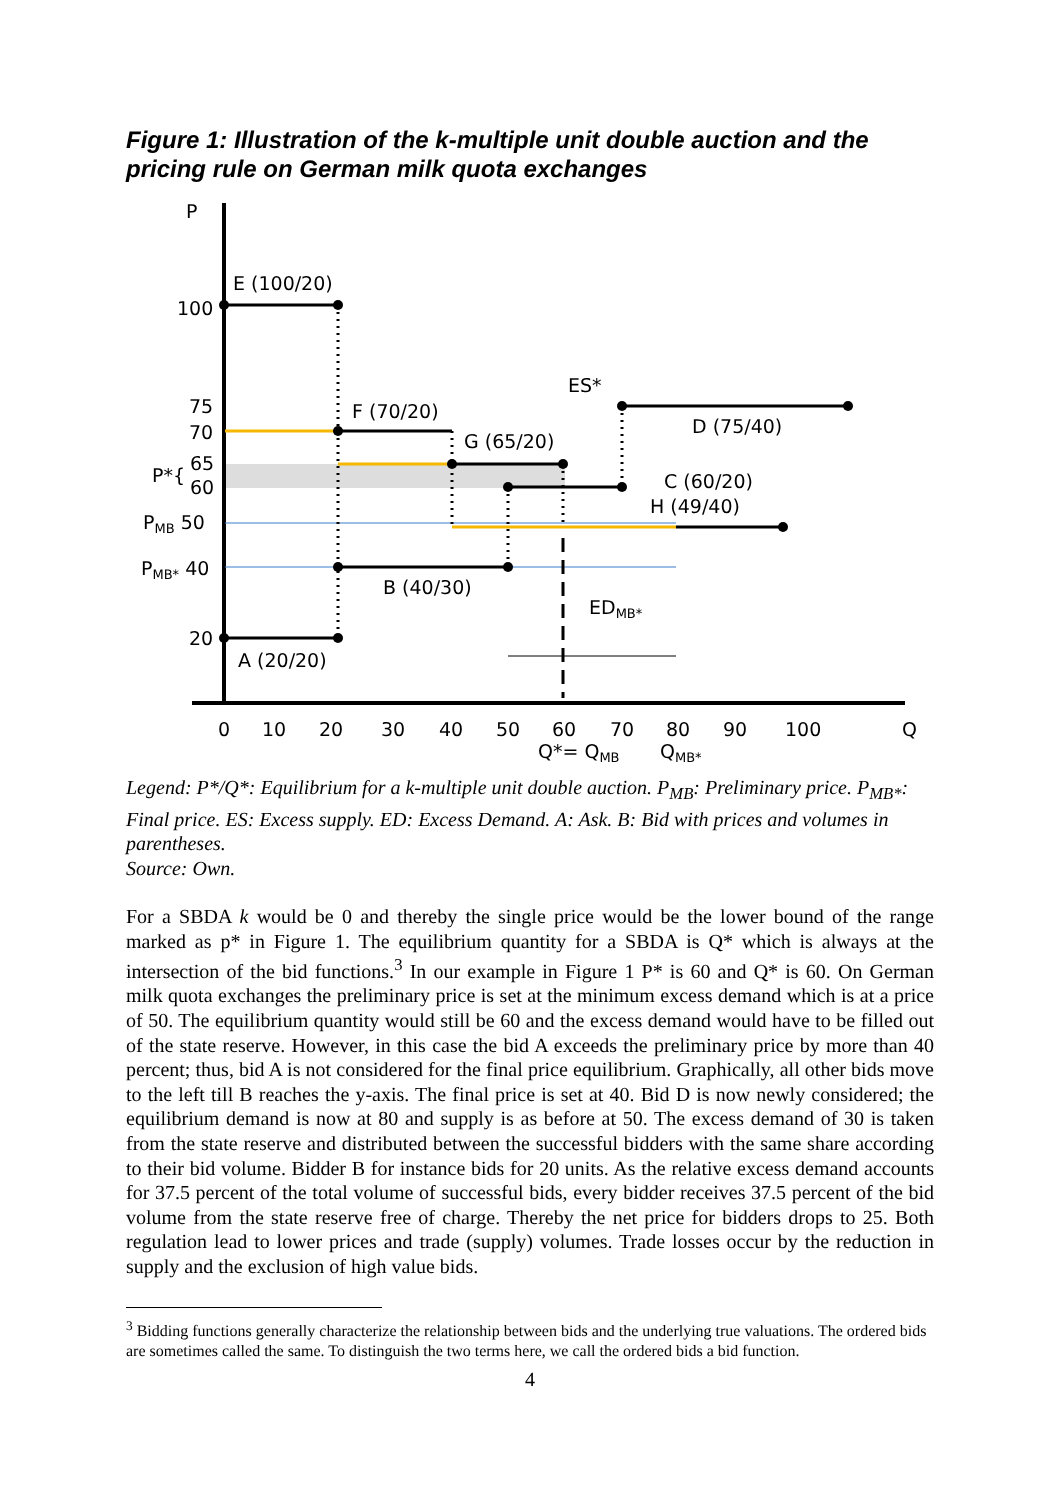Figure 1: Illustration of the k-multiple unit double auction and the pricing rule on German milk quota exchanges
P
E (100/20)
100
ES*
75
F (70/20)
D (75/40)
70
G (65/20)
P*{
65
60
C (60/20)
H (49/40)
PMB 50
PMB* 40
B (40/30)
EDMB*
20
A (20/20)
0
10
20
30
40
50
60
70
80
90
100
Q
Q*= QMB
QMB*
Legend: P*/Q*: Equilibrium for a k-multiple unit double auction. P<sub>MB</sub>: Preliminary price. P<sub>MB*</sub>: Final price. ES: Excess supply. ED: Excess Demand. A: Ask. B: Bid with prices and volumes in parentheses.
Source: Own.
For a SBDA k would be 0 and thereby the single price would be the lower bound of the range marked as p* in Figure 1. The equilibrium quantity for a SBDA is Q* which is always at the intersection of the bid functions.<sup>3</sup> In our example in Figure 1 P* is 60 and Q* is 60. On German milk quota exchanges the preliminary price is set at the minimum excess demand which is at a price of 50. The equilibrium quantity would still be 60 and the excess demand would have to be filled out of the state reserve. However, in this case the bid A exceeds the preliminary price by more than 40 percent; thus, bid A is not considered for the final price equilibrium. Graphically, all other bids move to the left till B reaches the y-axis. The final price is set at 40. Bid D is now newly considered; the equilibrium demand is now at 80 and supply is as before at 50. The excess demand of 30 is taken from the state reserve and distributed between the successful bidders with the same share according to their bid volume. Bidder B for instance bids for 20 units. As the relative excess demand accounts for 37.5 percent of the total volume of successful bids, every bidder receives 37.5 percent of the bid volume from the state reserve free of charge. Thereby the net price for bidders drops to 25. Both regulation lead to lower prices and trade (supply) volumes. Trade losses occur by the reduction in supply and the exclusion of high value bids.
<sup>3</sup> Bidding functions generally characterize the relationship between bids and the underlying true valuations. The ordered bids are sometimes called the same. To distinguish the two terms here, we call the ordered bids a bid function.
4